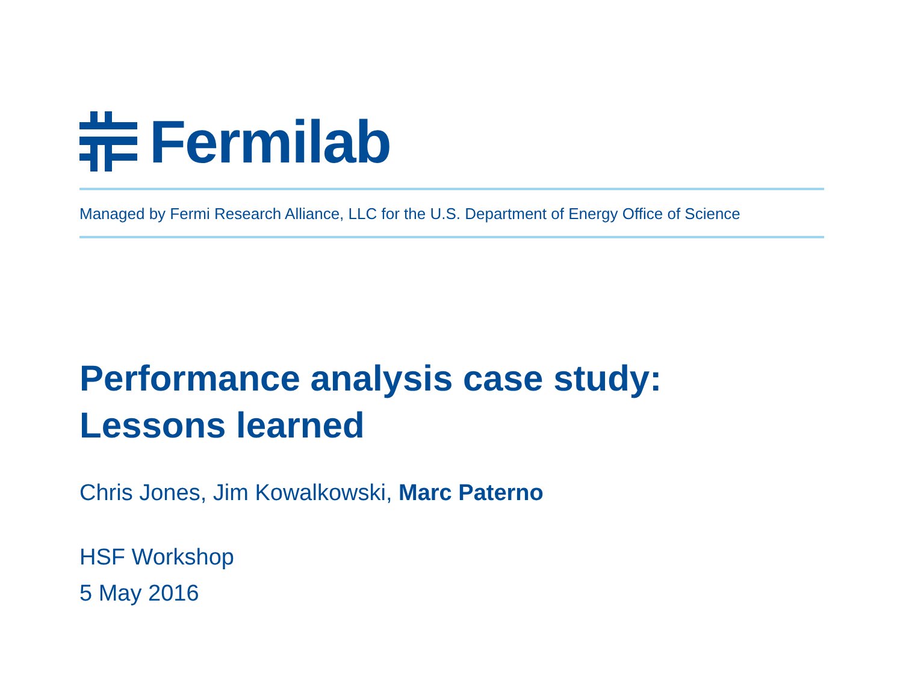Fermilab
Managed by Fermi Research Alliance, LLC for the U.S. Department of Energy Office of Science
Performance analysis case study:
Lessons learned
Chris Jones, Jim Kowalkowski, Marc Paterno
HSF Workshop
5 May 2016